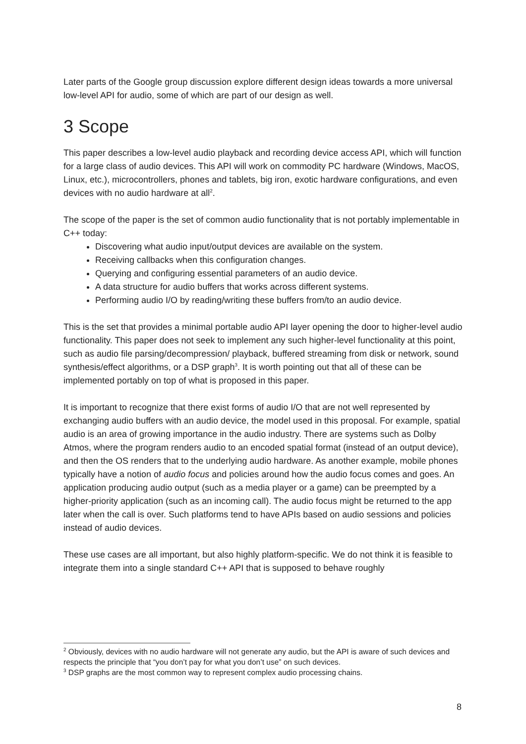Later parts of the Google group discussion explore different design ideas towards a more universal low-level API for audio, some of which are part of our design as well.
3 Scope
This paper describes a low-level audio playback and recording device access API, which will function for a large class of audio devices. This API will work on commodity PC hardware (Windows, MacOS, Linux, etc.), microcontrollers, phones and tablets, big iron, exotic hardware configurations, and even devices with no audio hardware at all<sup>2</sup>.
The scope of the paper is the set of common audio functionality that is not portably implementable in C++ today:
Discovering what audio input/output devices are available on the system.
Receiving callbacks when this configuration changes.
Querying and configuring essential parameters of an audio device.
A data structure for audio buffers that works across different systems.
Performing audio I/O by reading/writing these buffers from/to an audio device.
This is the set that provides a minimal portable audio API layer opening the door to higher-level audio functionality. This paper does not seek to implement any such higher-level functionality at this point, such as audio file parsing/decompression/ playback, buffered streaming from disk or network, sound synthesis/effect algorithms, or a DSP graph<sup>3</sup>. It is worth pointing out that all of these can be implemented portably on top of what is proposed in this paper.
It is important to recognize that there exist forms of audio I/O that are not well represented by exchanging audio buffers with an audio device, the model used in this proposal. For example, spatial audio is an area of growing importance in the audio industry. There are systems such as Dolby Atmos, where the program renders audio to an encoded spatial format (instead of an output device), and then the OS renders that to the underlying audio hardware. As another example, mobile phones typically have a notion of audio focus and policies around how the audio focus comes and goes. An application producing audio output (such as a media player or a game) can be preempted by a higher-priority application (such as an incoming call). The audio focus might be returned to the app later when the call is over. Such platforms tend to have APIs based on audio sessions and policies instead of audio devices.
These use cases are all important, but also highly platform-specific. We do not think it is feasible to integrate them into a single standard C++ API that is supposed to behave roughly
<sup>2</sup> Obviously, devices with no audio hardware will not generate any audio, but the API is aware of such devices and respects the principle that “you don’t pay for what you don’t use” on such devices.
<sup>3</sup> DSP graphs are the most common way to represent complex audio processing chains.
8